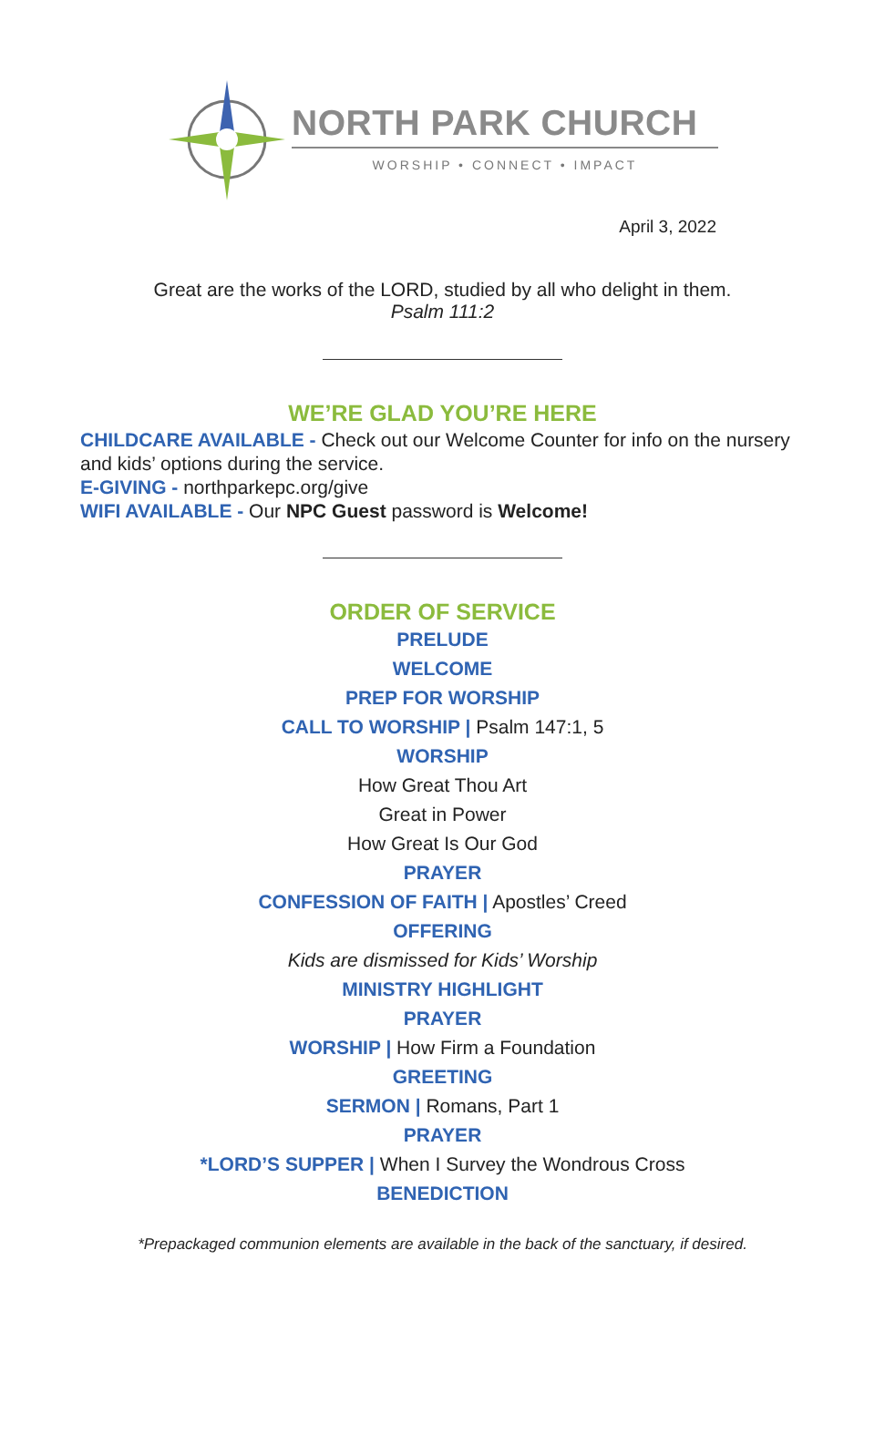NORTH PARK CHURCH
WORSHIP • CONNECT • IMPACT
April 3, 2022
Great are the works of the LORD, studied by all who delight in them.
Psalm 111:2
WE’RE GLAD YOU’RE HERE
CHILDCARE AVAILABLE - Check out our Welcome Counter for info on the nursery and kids’ options during the service.
E-GIVING - northparkepc.org/give
WIFI AVAILABLE - Our NPC Guest password is Welcome!
ORDER OF SERVICE
PRELUDE
WELCOME
PREP FOR WORSHIP
CALL TO WORSHIP | Psalm 147:1, 5
WORSHIP
How Great Thou Art
Great in Power
How Great Is Our God
PRAYER
CONFESSION OF FAITH | Apostles’ Creed
OFFERING
Kids are dismissed for Kids’ Worship
MINISTRY HIGHLIGHT
PRAYER
WORSHIP | How Firm a Foundation
GREETING
SERMON | Romans, Part 1
PRAYER
*LORD’S SUPPER | When I Survey the Wondrous Cross
BENEDICTION
*Prepackaged communion elements are available in the back of the sanctuary, if desired.